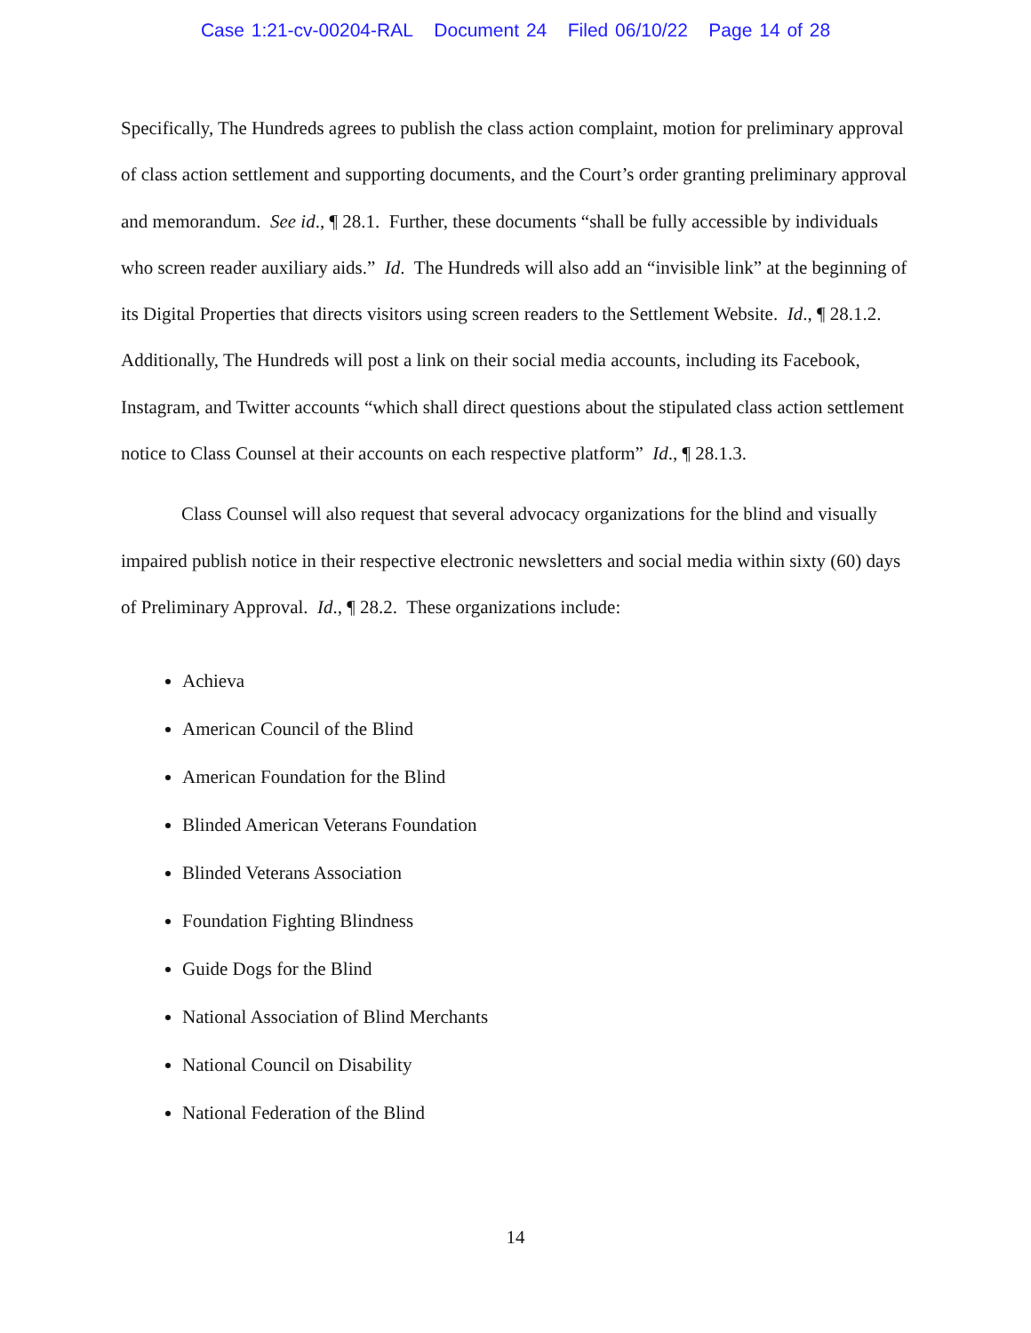Case 1:21-cv-00204-RAL Document 24 Filed 06/10/22 Page 14 of 28
Specifically, The Hundreds agrees to publish the class action complaint, motion for preliminary approval of class action settlement and supporting documents, and the Court’s order granting preliminary approval and memorandum. See id., ¶ 28.1. Further, these documents “shall be fully accessible by individuals who screen reader auxiliary aids.” Id. The Hundreds will also add an “invisible link” at the beginning of its Digital Properties that directs visitors using screen readers to the Settlement Website. Id., ¶ 28.1.2. Additionally, The Hundreds will post a link on their social media accounts, including its Facebook, Instagram, and Twitter accounts “which shall direct questions about the stipulated class action settlement notice to Class Counsel at their accounts on each respective platform” Id., ¶ 28.1.3.
Class Counsel will also request that several advocacy organizations for the blind and visually impaired publish notice in their respective electronic newsletters and social media within sixty (60) days of Preliminary Approval. Id., ¶ 28.2. These organizations include:
Achieva
American Council of the Blind
American Foundation for the Blind
Blinded American Veterans Foundation
Blinded Veterans Association
Foundation Fighting Blindness
Guide Dogs for the Blind
National Association of Blind Merchants
National Council on Disability
National Federation of the Blind
14